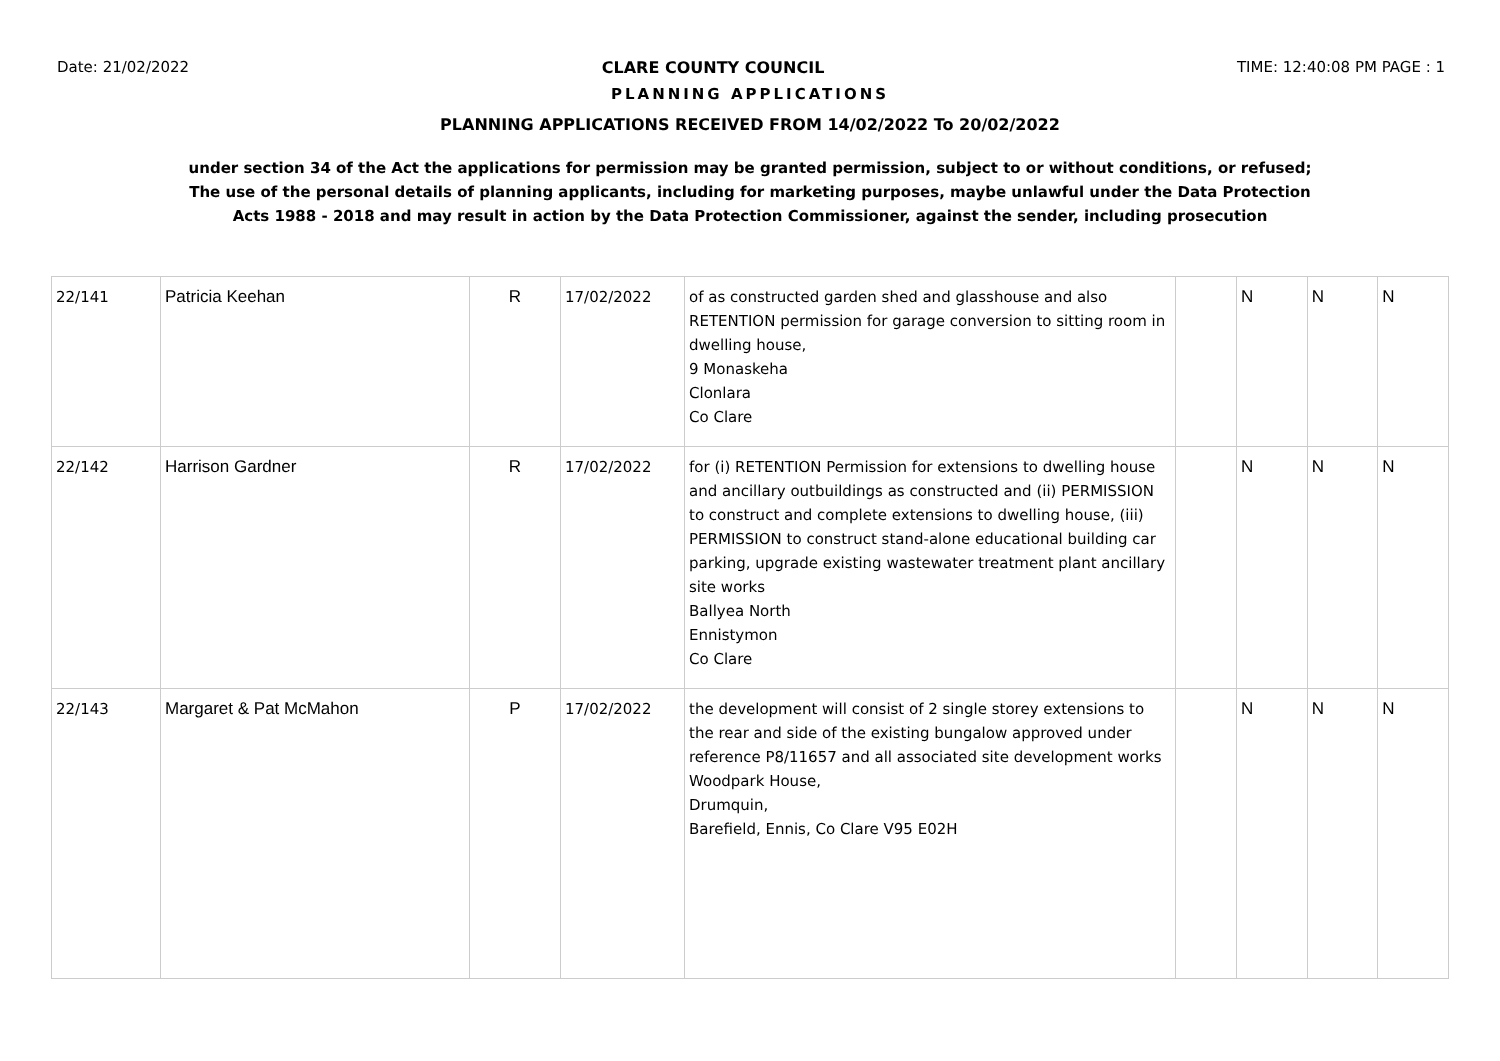Date: 21/02/2022 CLARE COUNTY COUNCIL TIME: 12:40:08 PM PAGE : 1
PLANNING APPLICATIONS
PLANNING APPLICATIONS RECEIVED FROM 14/02/2022 To 20/02/2022
under section 34 of the Act the applications for permission may be granted permission, subject to or without conditions, or refused;
The use of the personal details of planning applicants, including for marketing purposes, maybe unlawful under the Data Protection
Acts 1988 - 2018 and may result in action by the Data Protection Commissioner, against the sender, including prosecution
| 22/141 | Patricia Keehan | R | 17/02/2022 | of as constructed garden shed and glasshouse and also RETENTION permission for garage conversion to sitting room in dwelling house, 9 Monaskeha Clonlara Co Clare | | N | N | N |
| 22/142 | Harrison Gardner | R | 17/02/2022 | for (i) RETENTION Permission for extensions to dwelling house and ancillary outbuildings as constructed and (ii) PERMISSION to construct and complete extensions to dwelling house, (iii) PERMISSION to construct stand-alone educational building car parking, upgrade existing wastewater treatment plant ancillary site works Ballyea North Ennistymon Co Clare | | N | N | N |
| 22/143 | Margaret & Pat McMahon | P | 17/02/2022 | the development will consist of 2 single storey extensions to the rear and side of the existing bungalow approved under reference P8/11657 and all associated site development works Woodpark House, Drumquin, Barefield, Ennis, Co Clare V95 E02H | | N | N | N |